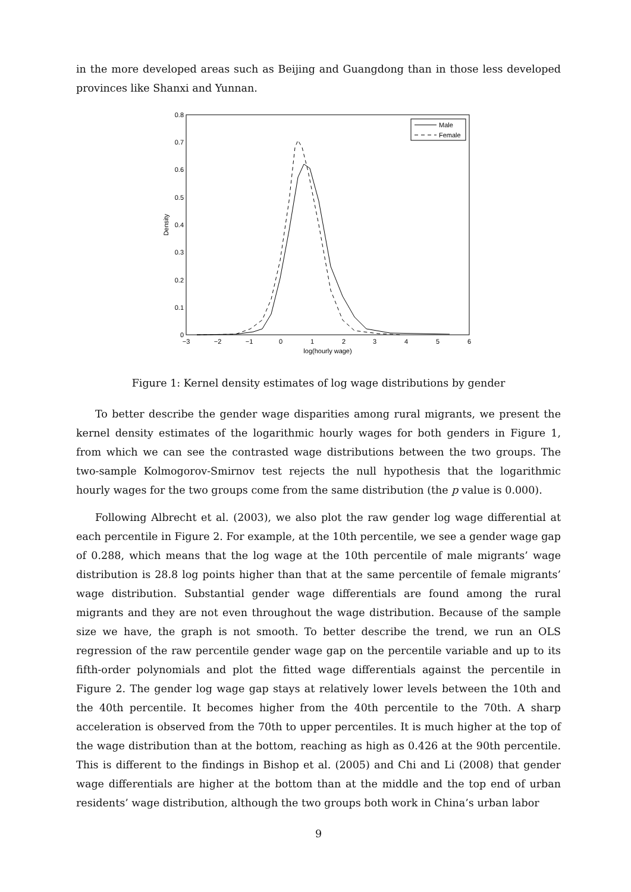in the more developed areas such as Beijing and Guangdong than in those less developed provinces like Shanxi and Yunnan.
0
0.1
0.2
0.3
0.4
0.5
0.6
0.7
0.8
−3
−2
−1
0
1
2
3
4
5
6
log(hourly wage)
Density
Male
Female
Figure 1: Kernel density estimates of log wage distributions by gender
To better describe the gender wage disparities among rural migrants, we present the kernel density estimates of the logarithmic hourly wages for both genders in Figure 1, from which we can see the contrasted wage distributions between the two groups. The two-sample Kolmogorov-Smirnov test rejects the null hypothesis that the logarithmic hourly wages for the two groups come from the same distribution (the p value is 0.000).
Following Albrecht et al. (2003), we also plot the raw gender log wage differential at each percentile in Figure 2. For example, at the 10th percentile, we see a gender wage gap of 0.288, which means that the log wage at the 10th percentile of male migrants’ wage distribution is 28.8 log points higher than that at the same percentile of female migrants’ wage distribution. Substantial gender wage differentials are found among the rural migrants and they are not even throughout the wage distribution. Because of the sample size we have, the graph is not smooth. To better describe the trend, we run an OLS regression of the raw percentile gender wage gap on the percentile variable and up to its fifth-order polynomials and plot the fitted wage differentials against the percentile in Figure 2. The gender log wage gap stays at relatively lower levels between the 10th and the 40th percentile. It becomes higher from the 40th percentile to the 70th. A sharp acceleration is observed from the 70th to upper percentiles. It is much higher at the top of the wage distribution than at the bottom, reaching as high as 0.426 at the 90th percentile. This is different to the findings in Bishop et al. (2005) and Chi and Li (2008) that gender wage differentials are higher at the bottom than at the middle and the top end of urban residents’ wage distribution, although the two groups both work in China’s urban labor
9